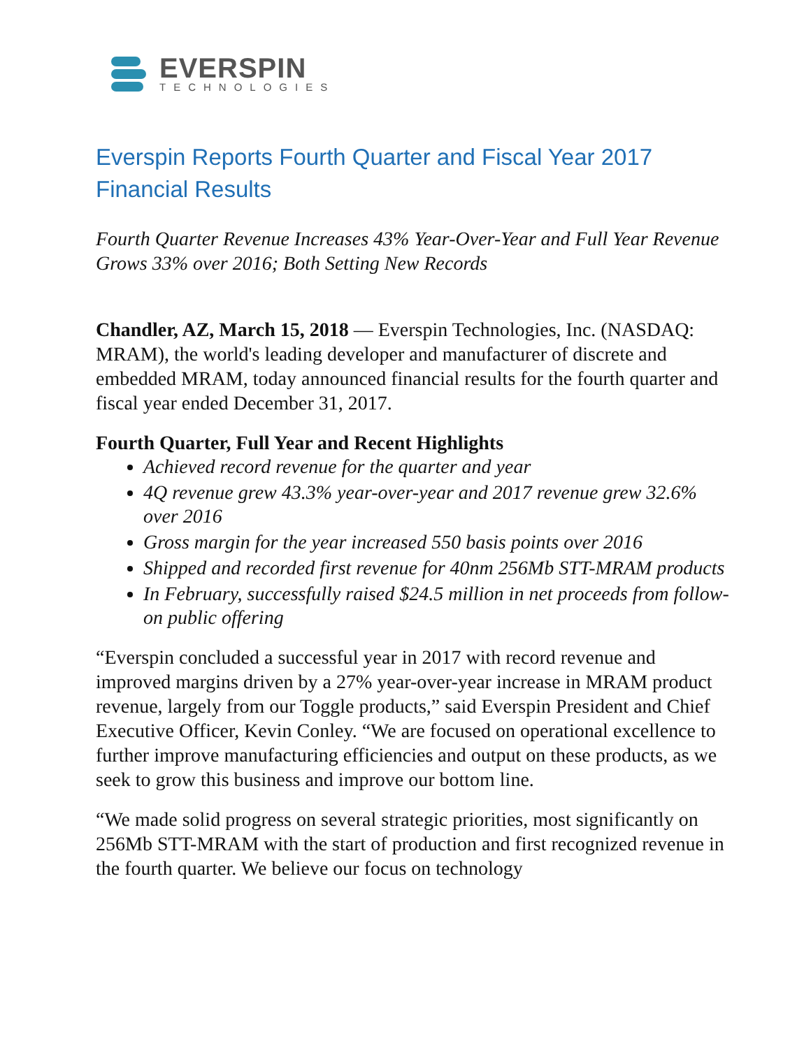EVERSPIN
TECHNOLOGIES
Everspin Reports Fourth Quarter and Fiscal Year 2017
Financial Results
Fourth Quarter Revenue Increases 43% Year-Over-Year and Full Year Revenue Grows 33% over 2016; Both Setting New Records
Chandler, AZ, March 15, 2018 — Everspin Technologies, Inc. (NASDAQ: MRAM), the world's leading developer and manufacturer of discrete and embedded MRAM, today announced financial results for the fourth quarter and fiscal year ended December 31, 2017.
Fourth Quarter, Full Year and Recent Highlights
Achieved record revenue for the quarter and year
4Q revenue grew 43.3% year-over-year and 2017 revenue grew 32.6% over 2016
Gross margin for the year increased 550 basis points over 2016
Shipped and recorded first revenue for 40nm 256Mb STT-MRAM products
In February, successfully raised $24.5 million in net proceeds from follow-on public offering
“Everspin concluded a successful year in 2017 with record revenue and improved margins driven by a 27% year-over-year increase in MRAM product revenue, largely from our Toggle products,” said Everspin President and Chief Executive Officer, Kevin Conley. “We are focused on operational excellence to further improve manufacturing efficiencies and output on these products, as we seek to grow this business and improve our bottom line.
“We made solid progress on several strategic priorities, most significantly on 256Mb STT-MRAM with the start of production and first recognized revenue in the fourth quarter. We believe our focus on technology